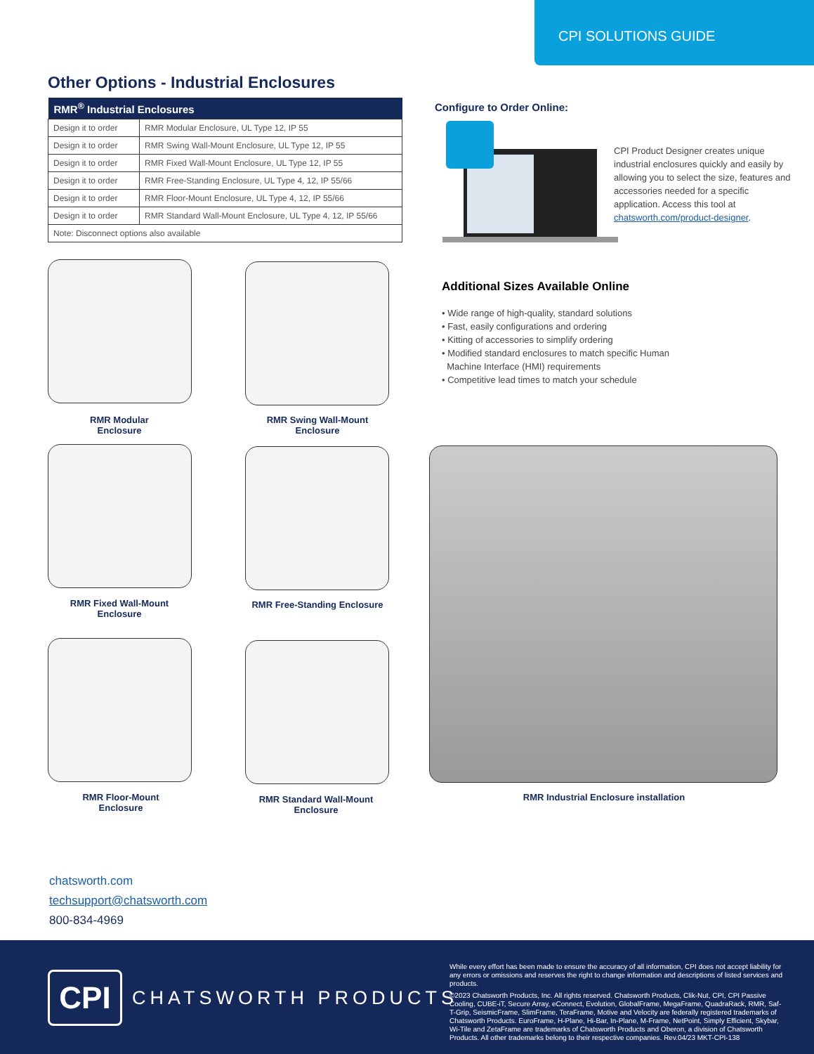CPI SOLUTIONS GUIDE
Other Options - Industrial Enclosures
| RMR<sup>®</sup> Industrial Enclosures | |
| --- | --- |
| Design it to order | RMR Modular Enclosure, UL Type 12, IP 55 |
| Design it to order | RMR Swing Wall-Mount Enclosure, UL Type 12, IP 55 |
| Design it to order | RMR Fixed Wall-Mount Enclosure, UL Type 12, IP 55 |
| Design it to order | RMR Free-Standing Enclosure, UL Type 4, 12, IP 55/66 |
| Design it to order | RMR Floor-Mount Enclosure, UL Type 4, 12, IP 55/66 |
| Design it to order | RMR Standard Wall-Mount Enclosure, UL Type 4, 12, IP 55/66 |
| Note: Disconnect options also available | |
Configure to Order Online:
CPI Product Designer creates unique industrial enclosures quickly and easily by allowing you to select the size, features and accessories needed for a specific application. Access this tool at chatsworth.com/product-designer.
Additional Sizes Available Online
• Wide range of high-quality, standard solutions
• Fast, easily configurations and ordering
• Kitting of accessories to simplify ordering
• Modified standard enclosures to match specific Human
Machine Interface (HMI) requirements
• Competitive lead times to match your schedule
RMR Modular
Enclosure
RMR Swing Wall-Mount
Enclosure
RMR Fixed Wall-Mount
Enclosure
RMR Free-Standing Enclosure
RMR Floor-Mount
Enclosure
RMR Standard Wall-Mount
Enclosure
RMR Industrial Enclosure installation
chatsworth.com
techsupport@chatsworth.com
800-834-4969
CPI
CHATSWORTH PRODUCTS
While every effort has been made to ensure the accuracy of all information, CPI does not accept liability for any errors or omissions and reserves the right to change information and descriptions of listed services and products.
©2023 Chatsworth Products, Inc. All rights reserved. Chatsworth Products, Clik-Nut, CPI, CPI Passive Cooling, CUBE-iT, Secure Array, eConnect, Evolution, GlobalFrame, MegaFrame, QuadraRack, RMR, Saf-T-Grip, SeismicFrame, SlimFrame, TeraFrame, Motive and Velocity are federally registered trademarks of Chatsworth Products. EuroFrame, H-Plane, Hi-Bar, In-Plane, M-Frame, NetPoint, Simply Efficient, Skybar, Wi-Tile and ZetaFrame are trademarks of Chatsworth Products and Oberon, a division of Chatsworth Products. All other trademarks belong to their respective companies. Rev.04/23 MKT-CPI-138